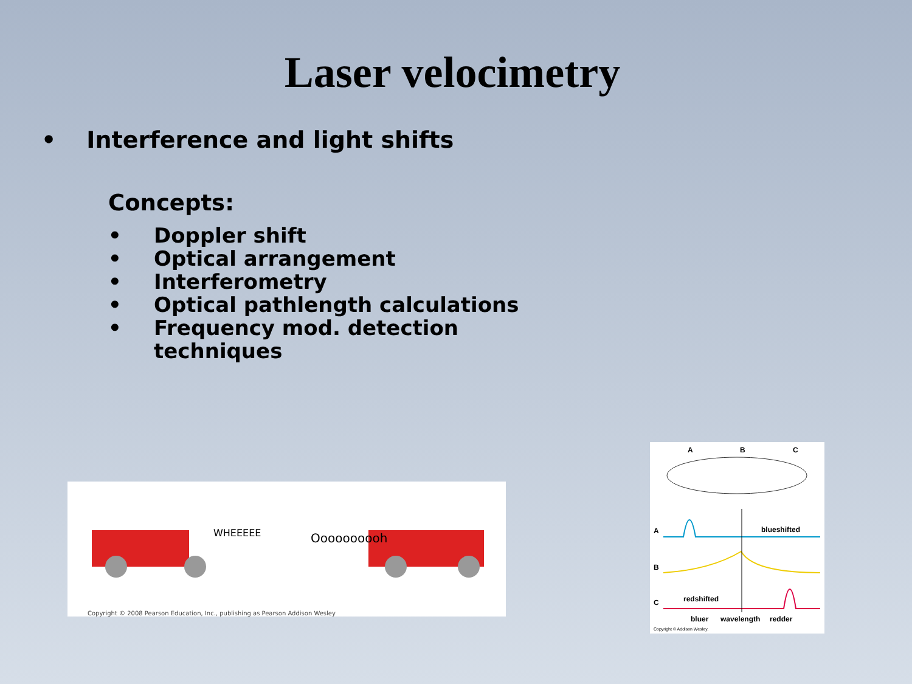Laser velocimetry
• Interference and light shifts
Concepts:
• Doppler shift
• Optical arrangement
• Interferometry
• Optical pathlength calculations
• Frequency mod. detection
techniques
WHEEEEE
Oooooooooh
Copyright © 2008 Pearson Education, Inc., publishing as Pearson Addison Wesley
A
B
C
A
B
C
blueshifted
redshifted
bluer
wavelength
redder
Copyright © Addison Wesley.